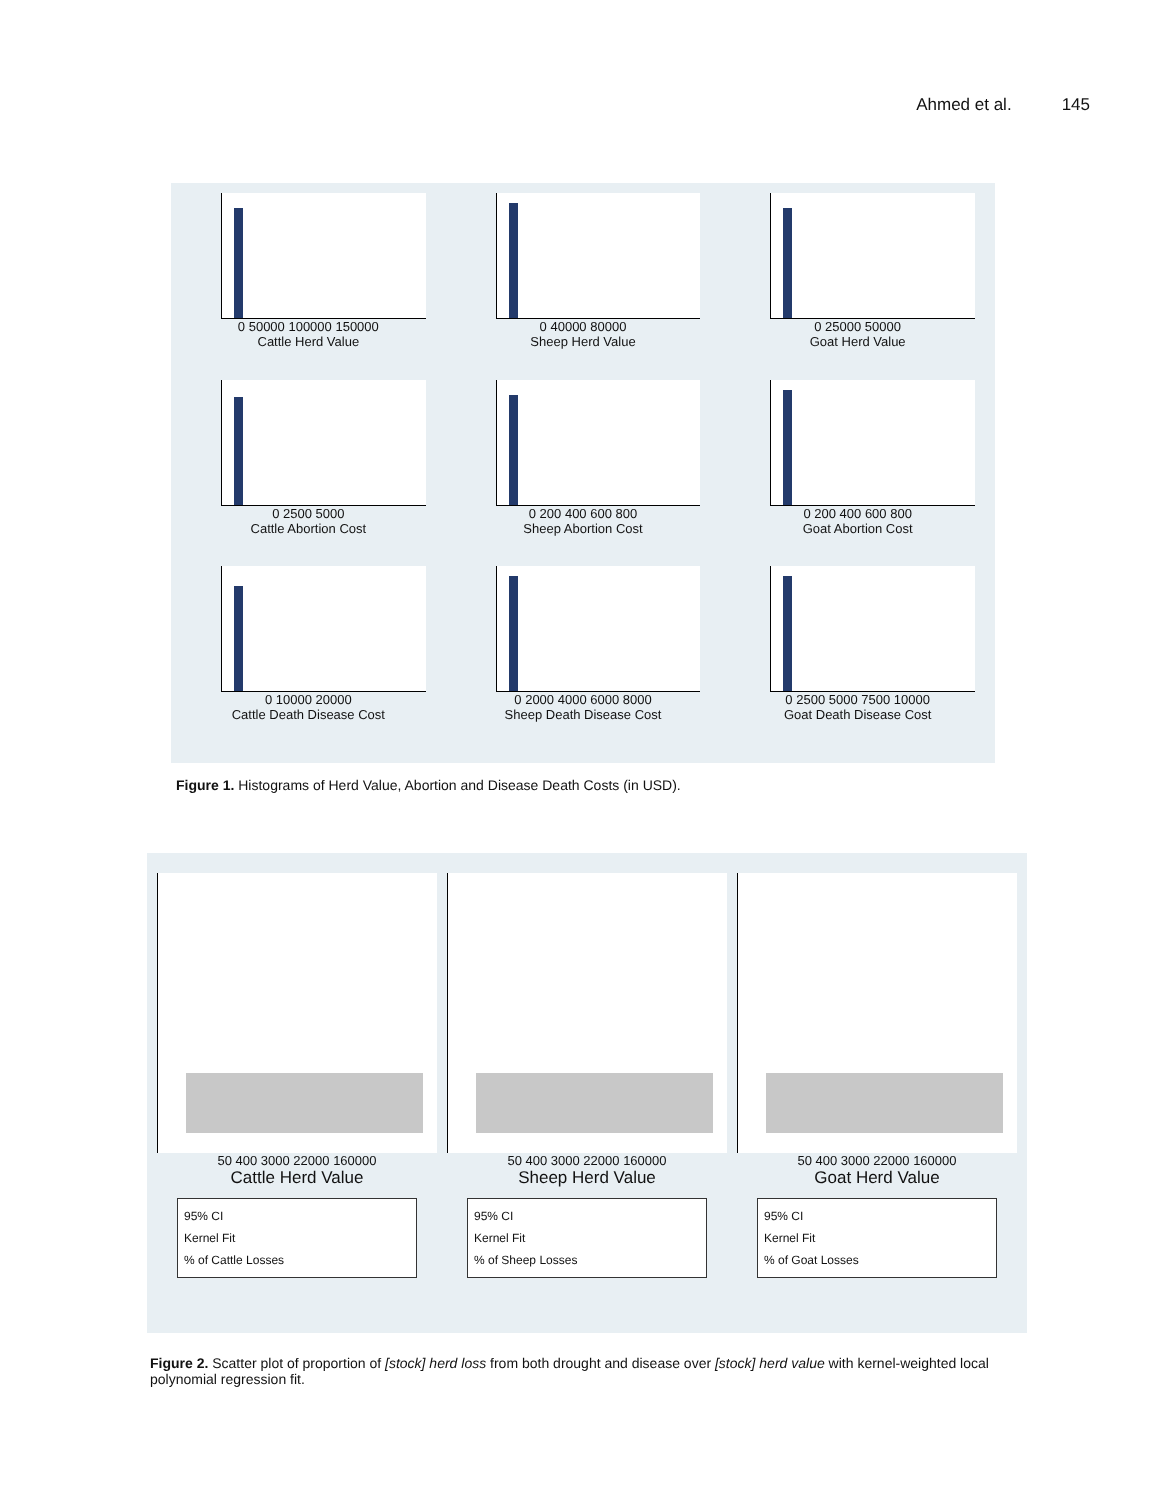Ahmed et al. 145
0 50000 100000 150000
Cattle Herd Value
0 40000 80000
Sheep Herd Value
0 25000 50000
Goat Herd Value
0 2500 5000
Cattle Abortion Cost
0 200 400 600 800
Sheep Abortion Cost
0 200 400 600 800
Goat Abortion Cost
0 10000 20000
Cattle Death Disease Cost
0 2000 4000 6000 8000
Sheep Death Disease Cost
0 2500 5000 7500 10000
Goat Death Disease Cost
Figure 1. Histograms of Herd Value, Abortion and Disease Death Costs (in USD).
50 400 3000 22000 160000
Cattle Herd Value
95% CI
Kernel Fit
% of Cattle Losses
50 400 3000 22000 160000
Sheep Herd Value
95% CI
Kernel Fit
% of Sheep Losses
50 400 3000 22000 160000
Goat Herd Value
95% CI
Kernel Fit
% of Goat Losses
Figure 2. Scatter plot of proportion of [stock] herd loss from both drought and disease over [stock] herd value with kernel-weighted local polynomial regression fit.